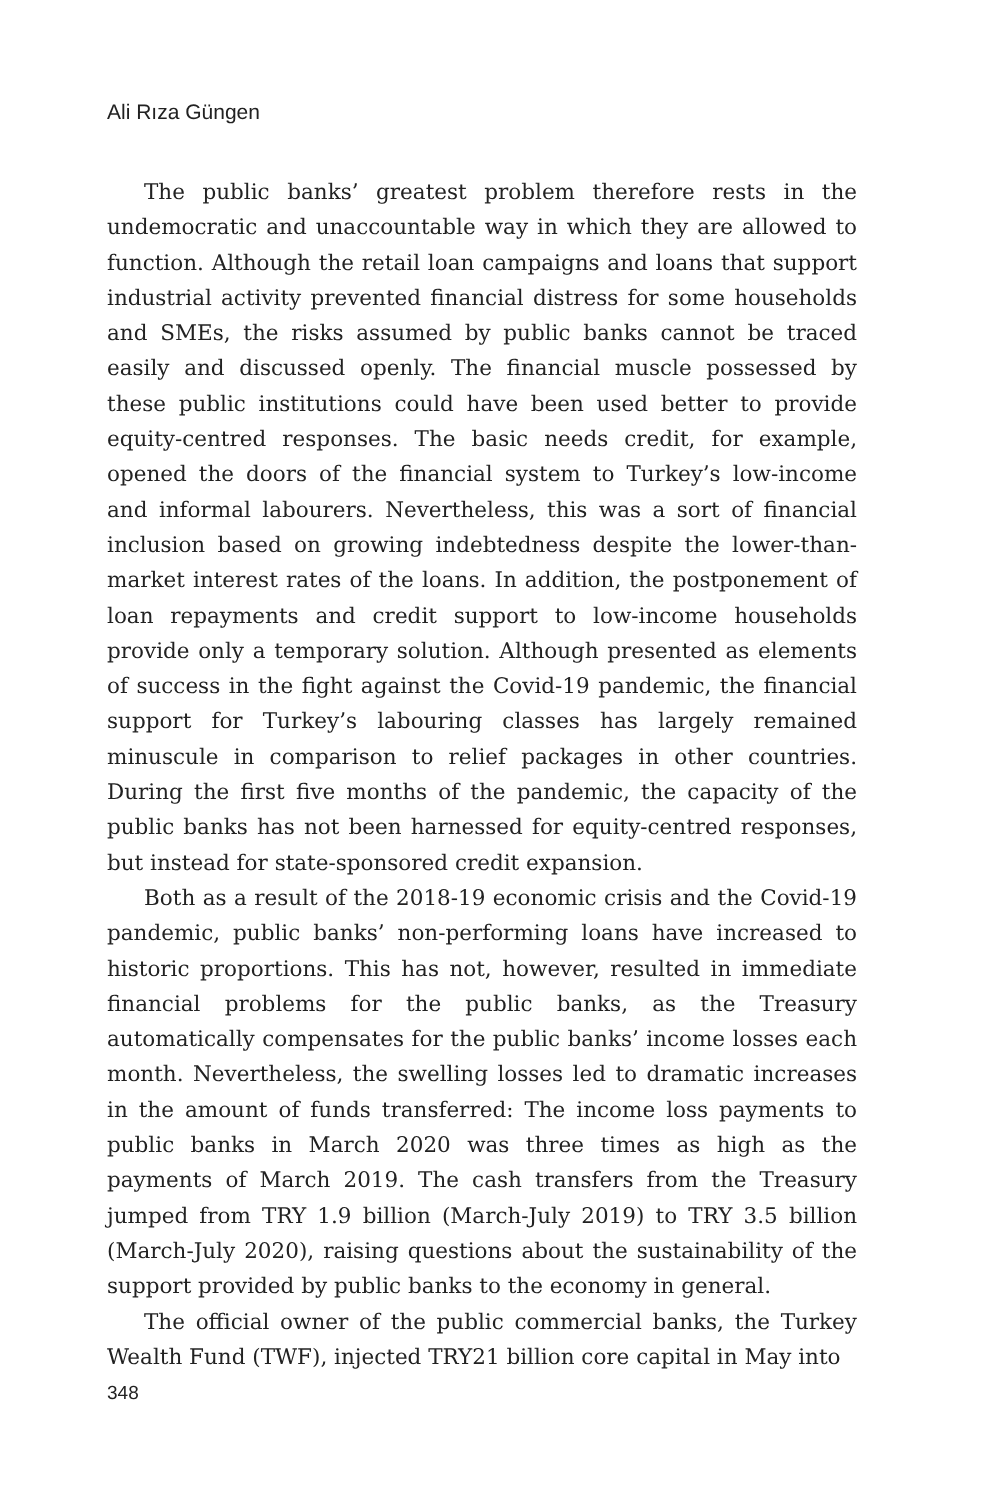Ali Rıza Güngen
The public banks’ greatest problem therefore rests in the undemocratic and unaccountable way in which they are allowed to function. Although the retail loan campaigns and loans that support industrial activity prevented financial distress for some households and SMEs, the risks assumed by public banks cannot be traced easily and discussed openly. The financial muscle possessed by these public institutions could have been used better to provide equity-centred responses. The basic needs credit, for example, opened the doors of the financial system to Turkey’s low-income and informal labourers. Nevertheless, this was a sort of financial inclusion based on growing indebtedness despite the lower-than-market interest rates of the loans. In addition, the postponement of loan repayments and credit support to low-income households provide only a temporary solution. Although presented as elements of success in the fight against the Covid-19 pandemic, the financial support for Turkey’s labouring classes has largely remained minuscule in comparison to relief packages in other countries. During the first five months of the pandemic, the capacity of the public banks has not been harnessed for equity-centred responses, but instead for state-sponsored credit expansion.
Both as a result of the 2018-19 economic crisis and the Covid-19 pandemic, public banks’ non-performing loans have increased to historic proportions. This has not, however, resulted in immediate financial problems for the public banks, as the Treasury automatically compensates for the public banks’ income losses each month. Nevertheless, the swelling losses led to dramatic increases in the amount of funds transferred: The income loss payments to public banks in March 2020 was three times as high as the payments of March 2019. The cash transfers from the Treasury jumped from TRY 1.9 billion (March-July 2019) to TRY 3.5 billion (March-July 2020), raising questions about the sustainability of the support provided by public banks to the economy in general.
The official owner of the public commercial banks, the Turkey Wealth Fund (TWF), injected TRY21 billion core capital in May into
348